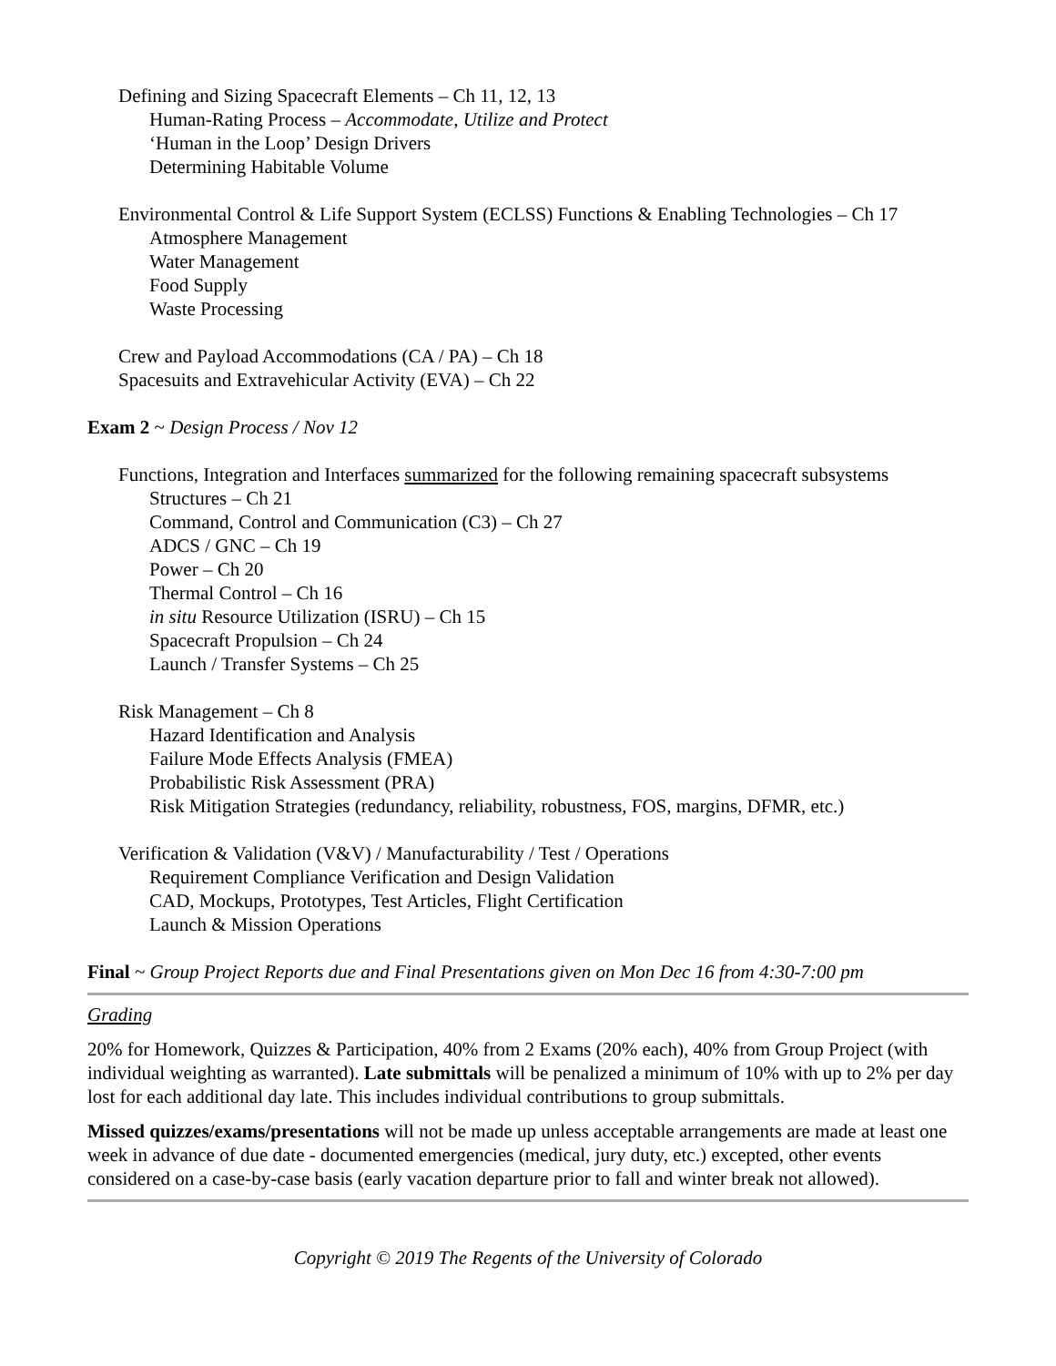Defining and Sizing Spacecraft Elements – Ch 11, 12, 13
Human-Rating Process – Accommodate, Utilize and Protect
‘Human in the Loop’ Design Drivers
Determining Habitable Volume
Environmental Control & Life Support System (ECLSS) Functions & Enabling Technologies – Ch 17
Atmosphere Management
Water Management
Food Supply
Waste Processing
Crew and Payload Accommodations (CA / PA) – Ch 18
Spacesuits and Extravehicular Activity (EVA) – Ch 22
Exam 2 ~ Design Process / Nov 12
Functions, Integration and Interfaces summarized for the following remaining spacecraft subsystems
Structures – Ch 21
Command, Control and Communication (C3) – Ch 27
ADCS / GNC – Ch 19
Power – Ch 20
Thermal Control – Ch 16
in situ Resource Utilization (ISRU) – Ch 15
Spacecraft Propulsion – Ch 24
Launch / Transfer Systems – Ch 25
Risk Management – Ch 8
Hazard Identification and Analysis
Failure Mode Effects Analysis (FMEA)
Probabilistic Risk Assessment (PRA)
Risk Mitigation Strategies (redundancy, reliability, robustness, FOS, margins, DFMR, etc.)
Verification & Validation (V&V) / Manufacturability / Test / Operations
Requirement Compliance Verification and Design Validation
CAD, Mockups, Prototypes, Test Articles, Flight Certification
Launch & Mission Operations
Final ~ Group Project Reports due and Final Presentations given on Mon Dec 16 from 4:30-7:00 pm
Grading
20% for Homework, Quizzes & Participation, 40% from 2 Exams (20% each), 40% from Group Project (with individual weighting as warranted). Late submittals will be penalized a minimum of 10% with up to 2% per day lost for each additional day late. This includes individual contributions to group submittals.
Missed quizzes/exams/presentations will not be made up unless acceptable arrangements are made at least one week in advance of due date - documented emergencies (medical, jury duty, etc.) excepted, other events considered on a case-by-case basis (early vacation departure prior to fall and winter break not allowed).
Copyright © 2019 The Regents of the University of Colorado